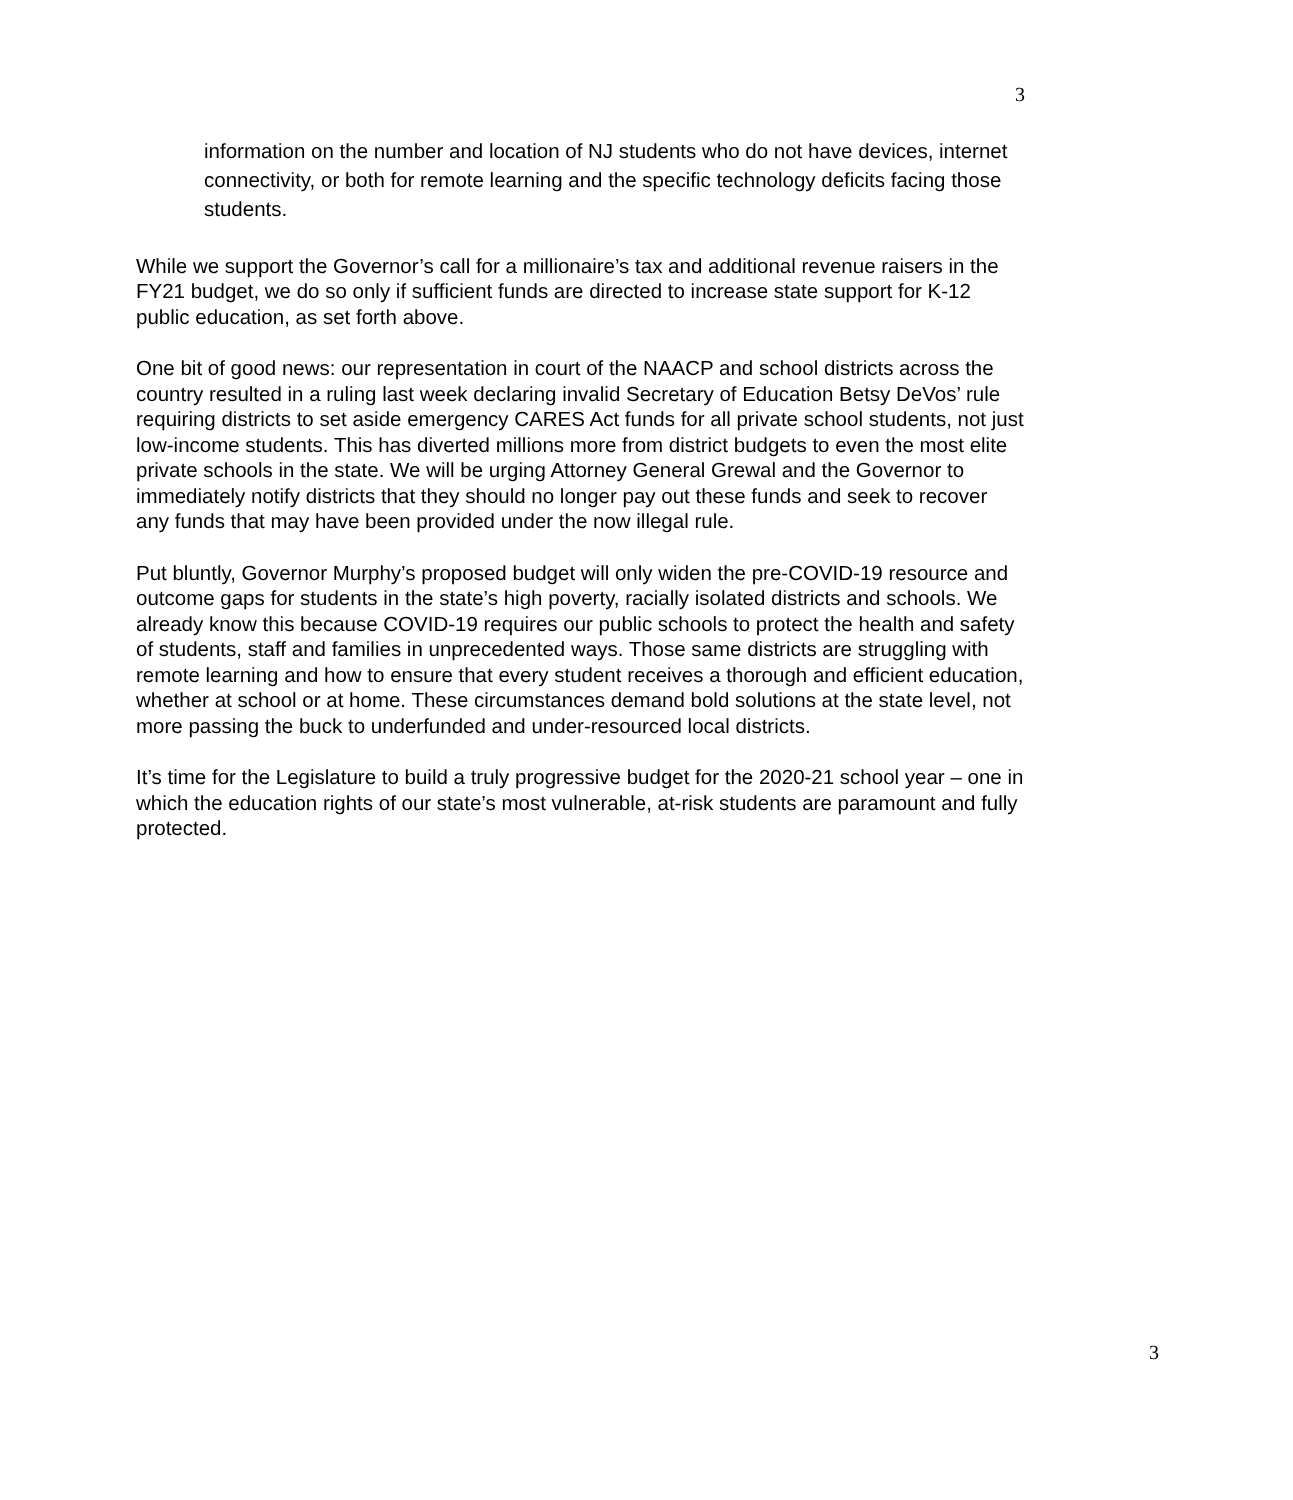3
information on the number and location of NJ students who do not have devices, internet connectivity, or both for remote learning and the specific technology deficits facing those students.
While we support the Governor’s call for a millionaire’s tax and additional revenue raisers in the FY21 budget, we do so only if sufficient funds are directed to increase state support for K-12 public education, as set forth above.
One bit of good news: our representation in court of the NAACP and school districts across the country resulted in a ruling last week declaring invalid Secretary of Education Betsy DeVos’ rule requiring districts to set aside emergency CARES Act funds for all private school students, not just low-income students. This has diverted millions more from district budgets to even the most elite private schools in the state. We will be urging Attorney General Grewal and the Governor to immediately notify districts that they should no longer pay out these funds and seek to recover any funds that may have been provided under the now illegal rule.
Put bluntly, Governor Murphy’s proposed budget will only widen the pre-COVID-19 resource and outcome gaps for students in the state’s high poverty, racially isolated districts and schools. We already know this because COVID-19 requires our public schools to protect the health and safety of students, staff and families in unprecedented ways. Those same districts are struggling with remote learning and how to ensure that every student receives a thorough and efficient education, whether at school or at home. These circumstances demand bold solutions at the state level, not more passing the buck to underfunded and under-resourced local districts.
It’s time for the Legislature to build a truly progressive budget for the 2020-21 school year – one in which the education rights of our state’s most vulnerable, at-risk students are paramount and fully protected.
3